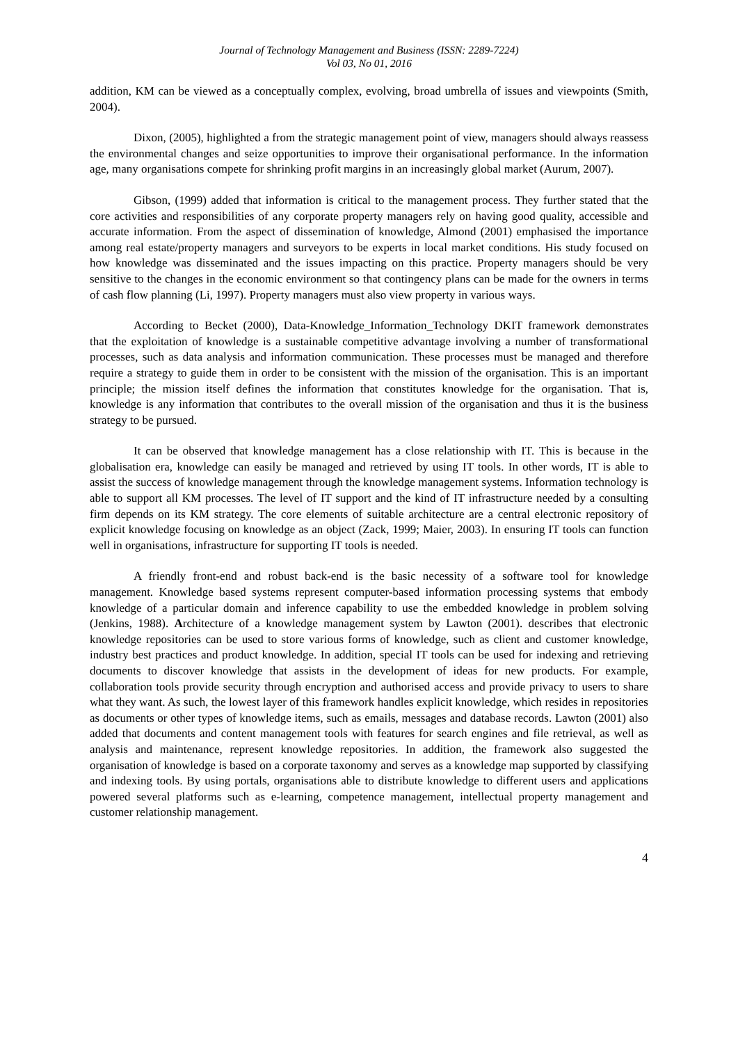Journal of Technology Management and Business (ISSN: 2289-7224)
Vol 03, No 01, 2016
addition, KM can be viewed as a conceptually complex, evolving, broad umbrella of issues and viewpoints (Smith, 2004).
Dixon, (2005), highlighted a from the strategic management point of view, managers should always reassess the environmental changes and seize opportunities to improve their organisational performance. In the information age, many organisations compete for shrinking profit margins in an increasingly global market (Aurum, 2007).
Gibson, (1999) added that information is critical to the management process. They further stated that the core activities and responsibilities of any corporate property managers rely on having good quality, accessible and accurate information. From the aspect of dissemination of knowledge, Almond (2001) emphasised the importance among real estate/property managers and surveyors to be experts in local market conditions. His study focused on how knowledge was disseminated and the issues impacting on this practice. Property managers should be very sensitive to the changes in the economic environment so that contingency plans can be made for the owners in terms of cash flow planning (Li, 1997). Property managers must also view property in various ways.
According to Becket (2000), Data-Knowledge_Information_Technology DKIT framework demonstrates that the exploitation of knowledge is a sustainable competitive advantage involving a number of transformational processes, such as data analysis and information communication. These processes must be managed and therefore require a strategy to guide them in order to be consistent with the mission of the organisation. This is an important principle; the mission itself defines the information that constitutes knowledge for the organisation. That is, knowledge is any information that contributes to the overall mission of the organisation and thus it is the business strategy to be pursued.
It can be observed that knowledge management has a close relationship with IT. This is because in the globalisation era, knowledge can easily be managed and retrieved by using IT tools. In other words, IT is able to assist the success of knowledge management through the knowledge management systems. Information technology is able to support all KM processes. The level of IT support and the kind of IT infrastructure needed by a consulting firm depends on its KM strategy. The core elements of suitable architecture are a central electronic repository of explicit knowledge focusing on knowledge as an object (Zack, 1999; Maier, 2003). In ensuring IT tools can function well in organisations, infrastructure for supporting IT tools is needed.
A friendly front-end and robust back-end is the basic necessity of a software tool for knowledge management. Knowledge based systems represent computer-based information processing systems that embody knowledge of a particular domain and inference capability to use the embedded knowledge in problem solving (Jenkins, 1988). Architecture of a knowledge management system by Lawton (2001). describes that electronic knowledge repositories can be used to store various forms of knowledge, such as client and customer knowledge, industry best practices and product knowledge. In addition, special IT tools can be used for indexing and retrieving documents to discover knowledge that assists in the development of ideas for new products. For example, collaboration tools provide security through encryption and authorised access and provide privacy to users to share what they want. As such, the lowest layer of this framework handles explicit knowledge, which resides in repositories as documents or other types of knowledge items, such as emails, messages and database records. Lawton (2001) also added that documents and content management tools with features for search engines and file retrieval, as well as analysis and maintenance, represent knowledge repositories. In addition, the framework also suggested the organisation of knowledge is based on a corporate taxonomy and serves as a knowledge map supported by classifying and indexing tools. By using portals, organisations able to distribute knowledge to different users and applications powered several platforms such as e-learning, competence management, intellectual property management and customer relationship management.
4